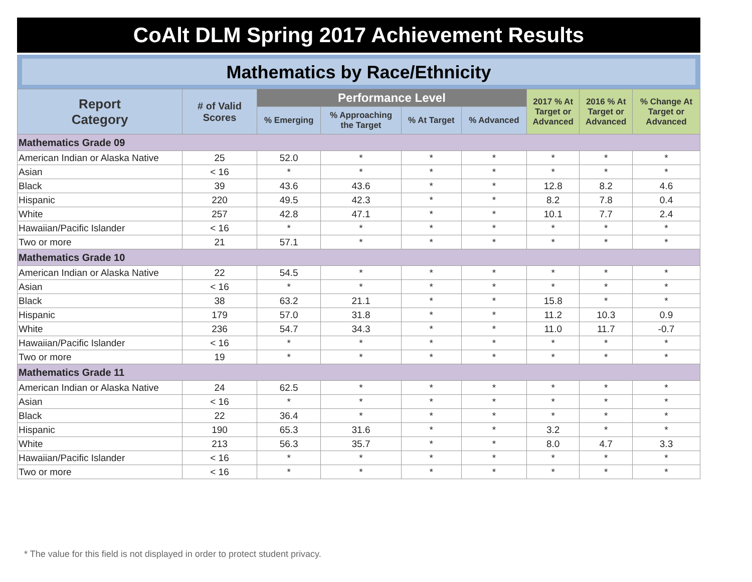CoAlt DLM Spring 2017 Achievement Results
Mathematics by Race/Ethnicity
| Report Category | # of Valid Scores | Performance Level | | | | 2017 % At Target or Advanced | 2016 % At Target or Advanced | % Change At Target or Advanced |
| --- | --- | --- | --- | --- | --- | --- | --- | --- |
| | | % Emerging | % Approaching the Target | % At Target | % Advanced | | | |
| Mathematics Grade 09 | | | | | | | | |
| American Indian or Alaska Native | 25 | 52.0 | * | * | * | * | * | * |
| Asian | < 16 | * | * | * | * | * | * | * |
| Black | 39 | 43.6 | 43.6 | * | * | 12.8 | 8.2 | 4.6 |
| Hispanic | 220 | 49.5 | 42.3 | * | * | 8.2 | 7.8 | 0.4 |
| White | 257 | 42.8 | 47.1 | * | * | 10.1 | 7.7 | 2.4 |
| Hawaiian/Pacific Islander | < 16 | * | * | * | * | * | * | * |
| Two or more | 21 | 57.1 | * | * | * | * | * | * |
| Mathematics Grade 10 | | | | | | | | |
| American Indian or Alaska Native | 22 | 54.5 | * | * | * | * | * | * |
| Asian | < 16 | * | * | * | * | * | * | * |
| Black | 38 | 63.2 | 21.1 | * | * | 15.8 | * | * |
| Hispanic | 179 | 57.0 | 31.8 | * | * | 11.2 | 10.3 | 0.9 |
| White | 236 | 54.7 | 34.3 | * | * | 11.0 | 11.7 | -0.7 |
| Hawaiian/Pacific Islander | < 16 | * | * | * | * | * | * | * |
| Two or more | 19 | * | * | * | * | * | * | * |
| Mathematics Grade 11 | | | | | | | | |
| American Indian or Alaska Native | 24 | 62.5 | * | * | * | * | * | * |
| Asian | < 16 | * | * | * | * | * | * | * |
| Black | 22 | 36.4 | * | * | * | * | * | * |
| Hispanic | 190 | 65.3 | 31.6 | * | * | 3.2 | * | * |
| White | 213 | 56.3 | 35.7 | * | * | 8.0 | 4.7 | 3.3 |
| Hawaiian/Pacific Islander | < 16 | * | * | * | * | * | * | * |
| Two or more | < 16 | * | * | * | * | * | * | * |
* The value for this field is not displayed in order to protect student privacy.